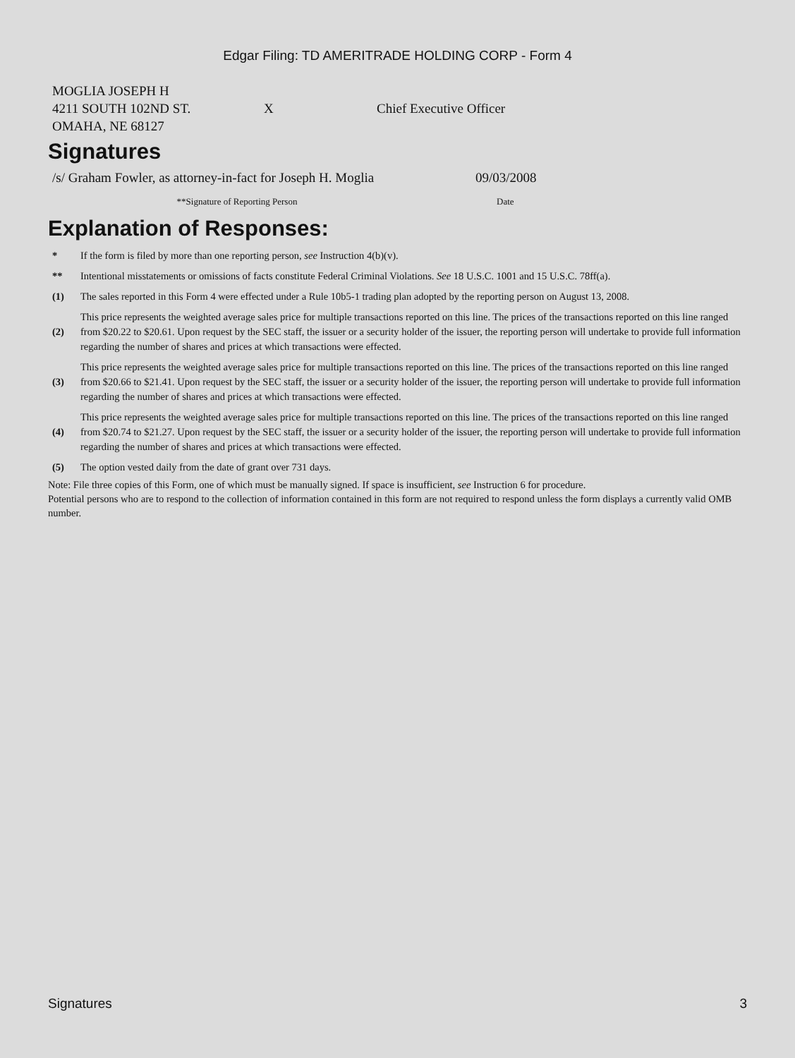Edgar Filing: TD AMERITRADE HOLDING CORP - Form 4
| MOGLIA JOSEPH H 4211 SOUTH 102ND ST. OMAHA, NE 68127 | X | Chief Executive Officer |
Signatures
| /s/ Graham Fowler, as attorney-in-fact for Joseph H. Moglia | 09/03/2008 |
| **Signature of Reporting Person | Date |
Explanation of Responses:
| * | If the form is filed by more than one reporting person, see Instruction 4(b)(v). |
| ** | Intentional misstatements or omissions of facts constitute Federal Criminal Violations. See 18 U.S.C. 1001 and 15 U.S.C. 78ff(a). |
| (1) | The sales reported in this Form 4 were effected under a Rule 10b5-1 trading plan adopted by the reporting person on August 13, 2008. |
| (2) | This price represents the weighted average sales price for multiple transactions reported on this line. The prices of the transactions reported on this line ranged from $20.22 to $20.61. Upon request by the SEC staff, the issuer or a security holder of the issuer, the reporting person will undertake to provide full information regarding the number of shares and prices at which transactions were effected. |
| (3) | This price represents the weighted average sales price for multiple transactions reported on this line. The prices of the transactions reported on this line ranged from $20.66 to $21.41. Upon request by the SEC staff, the issuer or a security holder of the issuer, the reporting person will undertake to provide full information regarding the number of shares and prices at which transactions were effected. |
| (4) | This price represents the weighted average sales price for multiple transactions reported on this line. The prices of the transactions reported on this line ranged from $20.74 to $21.27. Upon request by the SEC staff, the issuer or a security holder of the issuer, the reporting person will undertake to provide full information regarding the number of shares and prices at which transactions were effected. |
| (5) | The option vested daily from the date of grant over 731 days. |
Note: File three copies of this Form, one of which must be manually signed. If space is insufficient, see Instruction 6 for procedure.
Potential persons who are to respond to the collection of information contained in this form are not required to respond unless the form displays a currently valid OMB number.
Signatures 3